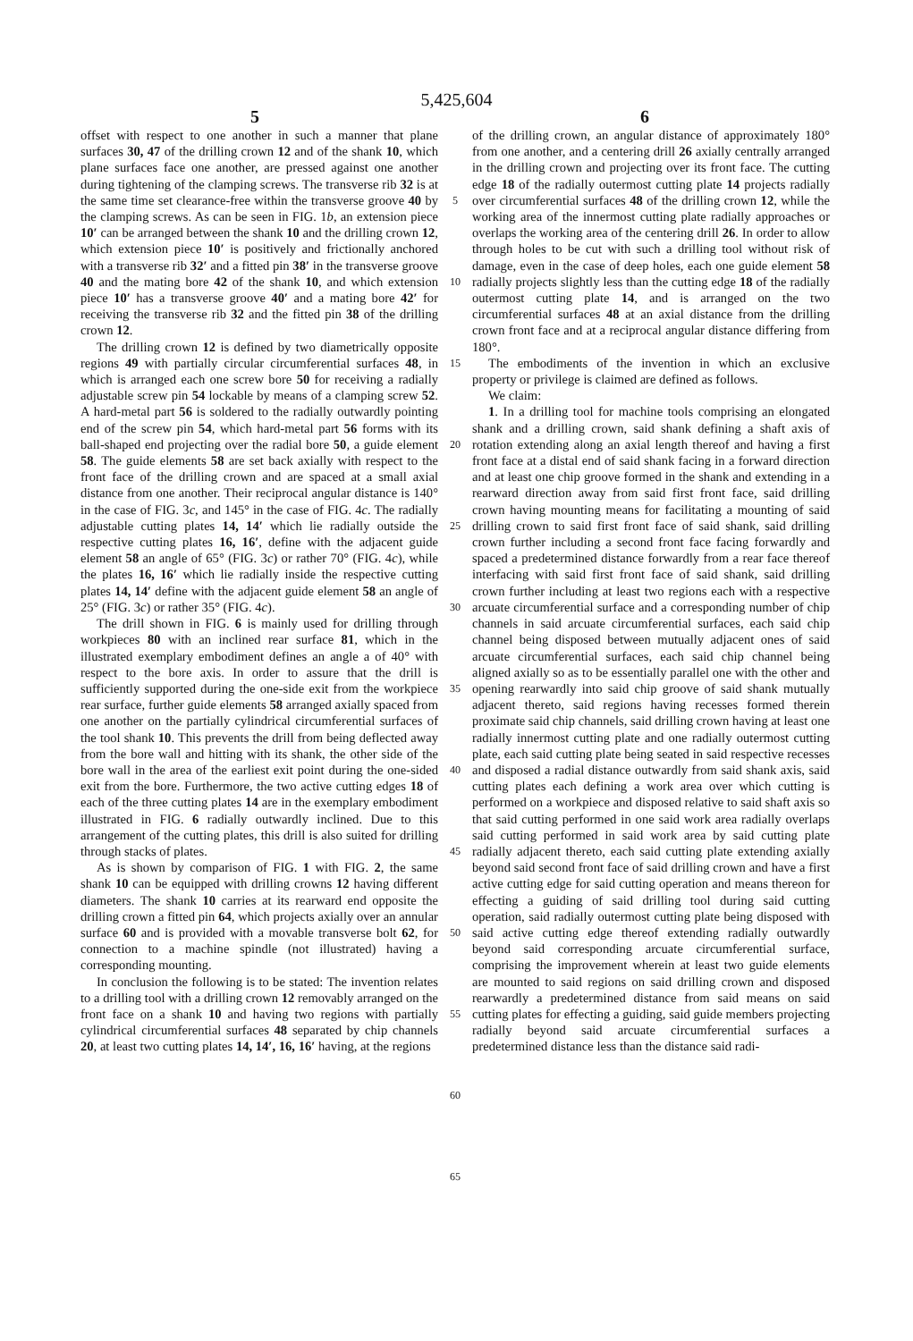5,425,604
5 6
offset with respect to one another in such a manner that plane surfaces 30, 47 of the drilling crown 12 and of the shank 10, which plane surfaces face one another, are pressed against one another during tightening of the clamping screws. The transverse rib 32 is at the same time set clearance-free within the transverse groove 40 by the clamping screws. As can be seen in FIG. 1b, an extension piece 10′ can be arranged between the shank 10 and the drilling crown 12, which extension piece 10′ is positively and frictionally anchored with a transverse rib 32′ and a fitted pin 38′ in the transverse groove 40 and the mating bore 42 of the shank 10, and which extension piece 10′ has a transverse groove 40′ and a mating bore 42′ for receiving the transverse rib 32 and the fitted pin 38 of the drilling crown 12.
The drilling crown 12 is defined by two diametrically opposite regions 49 with partially circular circumferential surfaces 48, in which is arranged each one screw bore 50 for receiving a radially adjustable screw pin 54 lockable by means of a clamping screw 52. A hard-metal part 56 is soldered to the radially outwardly pointing end of the screw pin 54, which hard-metal part 56 forms with its ball-shaped end projecting over the radial bore 50, a guide element 58. The guide elements 58 are set back axially with respect to the front face of the drilling crown and are spaced at a small axial distance from one another. Their reciprocal angular distance is 140° in the case of FIG. 3c, and 145° in the case of FIG. 4c. The radially adjustable cutting plates 14, 14′ which lie radially outside the respective cutting plates 16, 16′, define with the adjacent guide element 58 an angle of 65° (FIG. 3c) or rather 70° (FIG. 4c), while the plates 16, 16′ which lie radially inside the respective cutting plates 14, 14′ define with the adjacent guide element 58 an angle of 25° (FIG. 3c) or rather 35° (FIG. 4c).
The drill shown in FIG. 6 is mainly used for drilling through workpieces 80 with an inclined rear surface 81, which in the illustrated exemplary embodiment defines an angle a of 40° with respect to the bore axis. In order to assure that the drill is sufficiently supported during the one-side exit from the workpiece rear surface, further guide elements 58 arranged axially spaced from one another on the partially cylindrical circumferential surfaces of the tool shank 10. This prevents the drill from being deflected away from the bore wall and hitting with its shank, the other side of the bore wall in the area of the earliest exit point during the one-sided exit from the bore. Furthermore, the two active cutting edges 18 of each of the three cutting plates 14 are in the exemplary embodiment illustrated in FIG. 6 radially outwardly inclined. Due to this arrangement of the cutting plates, this drill is also suited for drilling through stacks of plates.
As is shown by comparison of FIG. 1 with FIG. 2, the same shank 10 can be equipped with drilling crowns 12 having different diameters. The shank 10 carries at its rearward end opposite the drilling crown a fitted pin 64, which projects axially over an annular surface 60 and is provided with a movable transverse bolt 62, for connection to a machine spindle (not illustrated) having a corresponding mounting.
In conclusion the following is to be stated: The invention relates to a drilling tool with a drilling crown 12 removably arranged on the front face on a shank 10 and having two regions with partially cylindrical circumferential surfaces 48 separated by chip channels 20, at least two cutting plates 14, 14′, 16, 16′ having, at the regions
5
10
15
20
25
30
35
40
45
50
55
60
65
of the drilling crown, an angular distance of approximately 180° from one another, and a centering drill 26 axially centrally arranged in the drilling crown and projecting over its front face. The cutting edge 18 of the radially outermost cutting plate 14 projects radially over circumferential surfaces 48 of the drilling crown 12, while the working area of the innermost cutting plate radially approaches or overlaps the working area of the centering drill 26. In order to allow through holes to be cut with such a drilling tool without risk of damage, even in the case of deep holes, each one guide element 58 radially projects slightly less than the cutting edge 18 of the radially outermost cutting plate 14, and is arranged on the two circumferential surfaces 48 at an axial distance from the drilling crown front face and at a reciprocal angular distance differing from 180°.
The embodiments of the invention in which an exclusive property or privilege is claimed are defined as follows.
We claim:
1. In a drilling tool for machine tools comprising an elongated shank and a drilling crown, said shank defining a shaft axis of rotation extending along an axial length thereof and having a first front face at a distal end of said shank facing in a forward direction and at least one chip groove formed in the shank and extending in a rearward direction away from said first front face, said drilling crown having mounting means for facilitating a mounting of said drilling crown to said first front face of said shank, said drilling crown further including a second front face facing forwardly and spaced a predetermined distance forwardly from a rear face thereof interfacing with said first front face of said shank, said drilling crown further including at least two regions each with a respective arcuate circumferential surface and a corresponding number of chip channels in said arcuate circumferential surfaces, each said chip channel being disposed between mutually adjacent ones of said arcuate circumferential surfaces, each said chip channel being aligned axially so as to be essentially parallel one with the other and opening rearwardly into said chip groove of said shank mutually adjacent thereto, said regions having recesses formed therein proximate said chip channels, said drilling crown having at least one radially innermost cutting plate and one radially outermost cutting plate, each said cutting plate being seated in said respective recesses and disposed a radial distance outwardly from said shank axis, said cutting plates each defining a work area over which cutting is performed on a workpiece and disposed relative to said shaft axis so that said cutting performed in one said work area radially overlaps said cutting performed in said work area by said cutting plate radially adjacent thereto, each said cutting plate extending axially beyond said second front face of said drilling crown and have a first active cutting edge for said cutting operation and means thereon for effecting a guiding of said drilling tool during said cutting operation, said radially outermost cutting plate being disposed with said active cutting edge thereof extending radially outwardly beyond said corresponding arcuate circumferential surface, comprising the improvement wherein at least two guide elements are mounted to said regions on said drilling crown and disposed rearwardly a predetermined distance from said means on said cutting plates for effecting a guiding, said guide members projecting radially beyond said arcuate circumferential surfaces a predetermined distance less than the distance said radi-